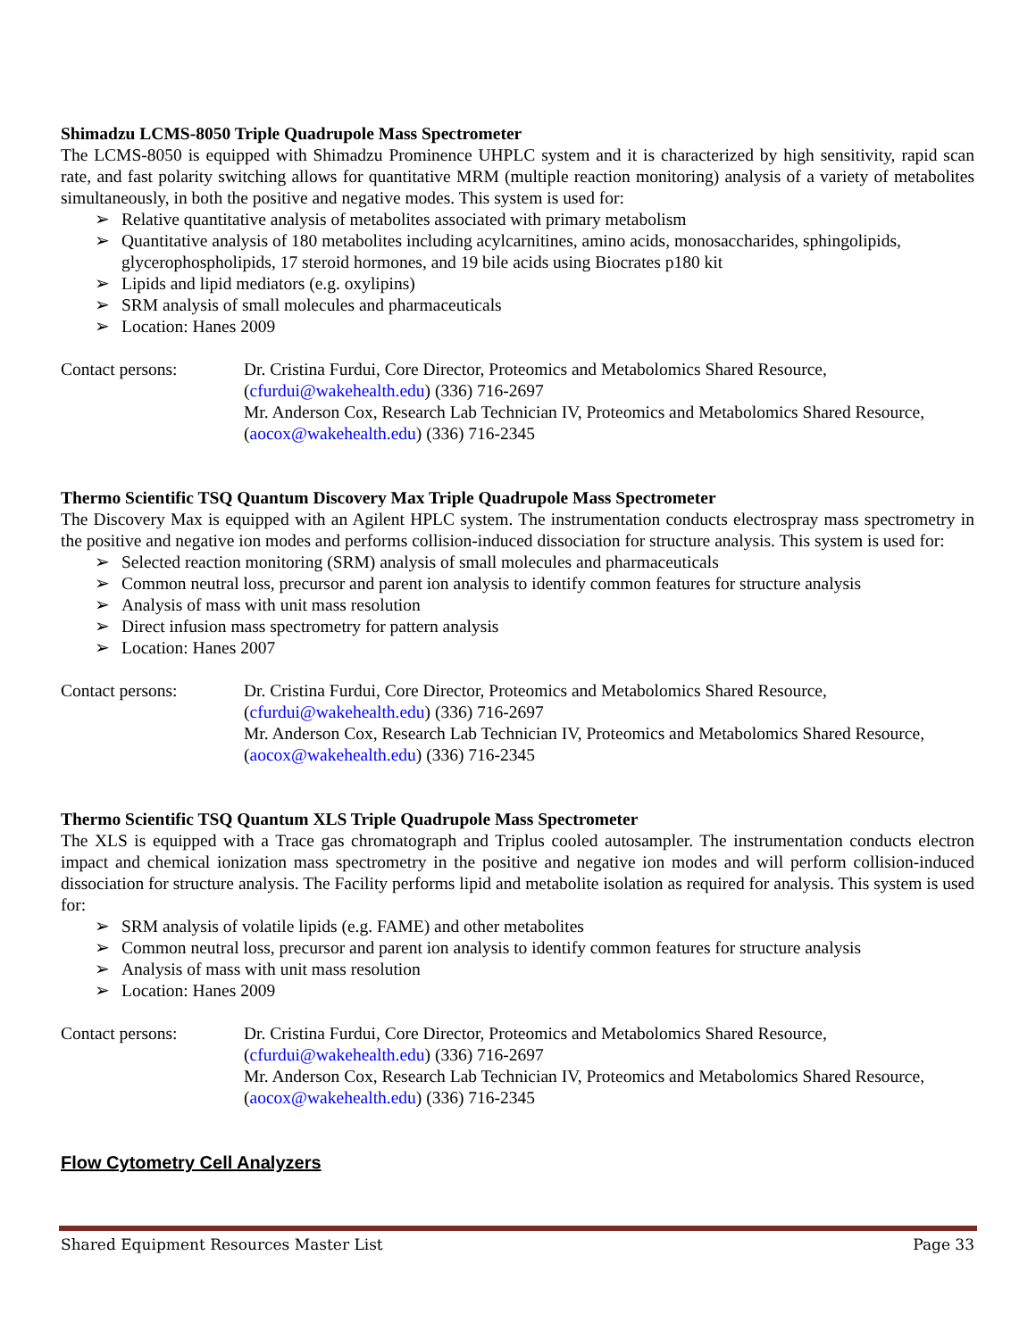Shimadzu LCMS-8050 Triple Quadrupole Mass Spectrometer
The LCMS-8050 is equipped with Shimadzu Prominence UHPLC system and it is characterized by high sensitivity, rapid scan rate, and fast polarity switching allows for quantitative MRM (multiple reaction monitoring) analysis of a variety of metabolites simultaneously, in both the positive and negative modes. This system is used for:
➢ Relative quantitative analysis of metabolites associated with primary metabolism
➢ Quantitative analysis of 180 metabolites including acylcarnitines, amino acids, monosaccharides, sphingolipids, glycerophospholipids, 17 steroid hormones, and 19 bile acids using Biocrates p180 kit
➢ Lipids and lipid mediators (e.g. oxylipins)
➢ SRM analysis of small molecules and pharmaceuticals
➢ Location: Hanes 2009
Contact persons: Dr. Cristina Furdui, Core Director, Proteomics and Metabolomics Shared Resource, (cfurdui@wakehealth.edu) (336) 716-2697
Mr. Anderson Cox, Research Lab Technician IV, Proteomics and Metabolomics Shared Resource, (aocox@wakehealth.edu) (336) 716-2345
Thermo Scientific TSQ Quantum Discovery Max Triple Quadrupole Mass Spectrometer
The Discovery Max is equipped with an Agilent HPLC system. The instrumentation conducts electrospray mass spectrometry in the positive and negative ion modes and performs collision-induced dissociation for structure analysis. This system is used for:
➢ Selected reaction monitoring (SRM) analysis of small molecules and pharmaceuticals
➢ Common neutral loss, precursor and parent ion analysis to identify common features for structure analysis
➢ Analysis of mass with unit mass resolution
➢ Direct infusion mass spectrometry for pattern analysis
➢ Location: Hanes 2007
Contact persons: Dr. Cristina Furdui, Core Director, Proteomics and Metabolomics Shared Resource, (cfurdui@wakehealth.edu) (336) 716-2697
Mr. Anderson Cox, Research Lab Technician IV, Proteomics and Metabolomics Shared Resource, (aocox@wakehealth.edu) (336) 716-2345
Thermo Scientific TSQ Quantum XLS Triple Quadrupole Mass Spectrometer
The XLS is equipped with a Trace gas chromatograph and Triplus cooled autosampler. The instrumentation conducts electron impact and chemical ionization mass spectrometry in the positive and negative ion modes and will perform collision-induced dissociation for structure analysis. The Facility performs lipid and metabolite isolation as required for analysis. This system is used for:
➢ SRM analysis of volatile lipids (e.g. FAME) and other metabolites
➢ Common neutral loss, precursor and parent ion analysis to identify common features for structure analysis
➢ Analysis of mass with unit mass resolution
➢ Location: Hanes 2009
Contact persons: Dr. Cristina Furdui, Core Director, Proteomics and Metabolomics Shared Resource, (cfurdui@wakehealth.edu) (336) 716-2697
Mr. Anderson Cox, Research Lab Technician IV, Proteomics and Metabolomics Shared Resource, (aocox@wakehealth.edu) (336) 716-2345
Flow Cytometry Cell Analyzers
Shared Equipment Resources Master List Page 33